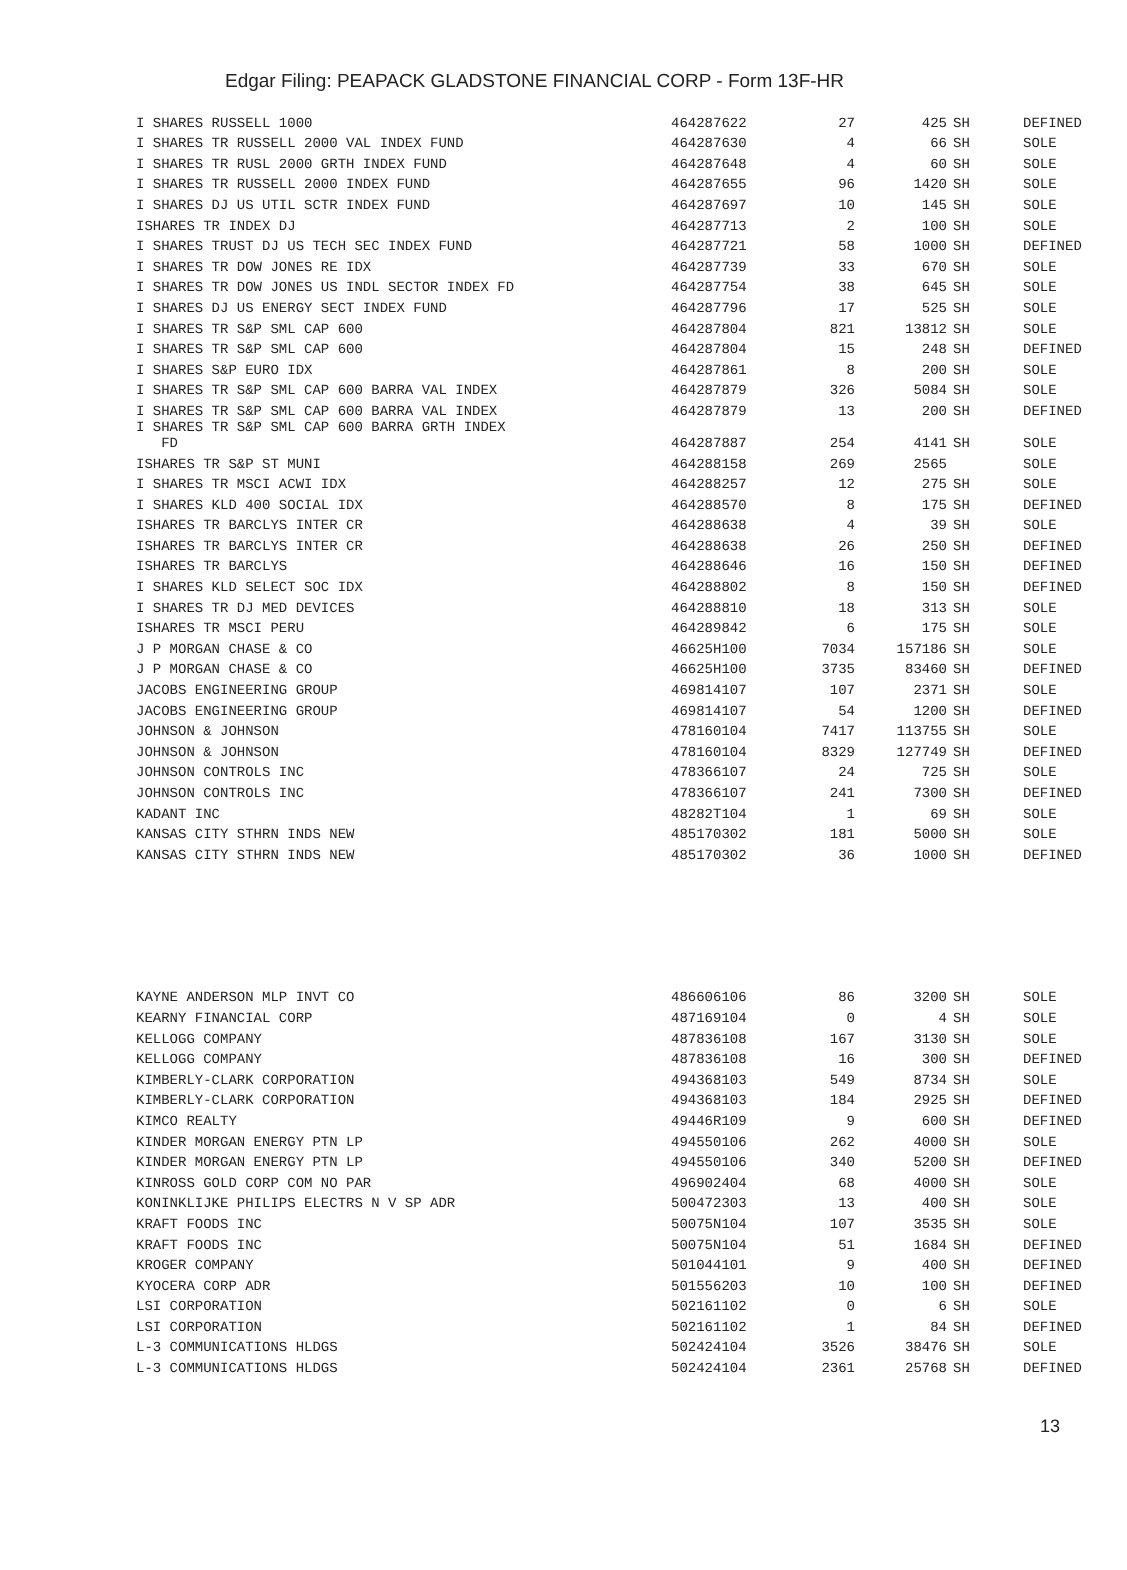Edgar Filing: PEAPACK GLADSTONE FINANCIAL CORP - Form 13F-HR
| I SHARES RUSSELL 1000 | 464287622 | 27 | 425 | SH | DEFINED |
| I SHARES TR RUSSELL 2000 VAL INDEX FUND | 464287630 | 4 | 66 | SH | SOLE |
| I SHARES TR RUSL 2000 GRTH INDEX FUND | 464287648 | 4 | 60 | SH | SOLE |
| I SHARES TR RUSSELL 2000 INDEX FUND | 464287655 | 96 | 1420 | SH | SOLE |
| I SHARES DJ US UTIL SCTR INDEX FUND | 464287697 | 10 | 145 | SH | SOLE |
| ISHARES TR INDEX DJ | 464287713 | 2 | 100 | SH | SOLE |
| I SHARES TRUST DJ US TECH SEC INDEX FUND | 464287721 | 58 | 1000 | SH | DEFINED |
| I SHARES TR DOW JONES RE IDX | 464287739 | 33 | 670 | SH | SOLE |
| I SHARES TR DOW JONES US INDL SECTOR INDEX FD | 464287754 | 38 | 645 | SH | SOLE |
| I SHARES DJ US ENERGY SECT INDEX FUND | 464287796 | 17 | 525 | SH | SOLE |
| I SHARES TR S&P SML CAP 600 | 464287804 | 821 | 13812 | SH | SOLE |
| I SHARES TR S&P SML CAP 600 | 464287804 | 15 | 248 | SH | DEFINED |
| I SHARES S&P EURO IDX | 464287861 | 8 | 200 | SH | SOLE |
| I SHARES TR S&P SML CAP 600 BARRA VAL INDEX | 464287879 | 326 | 5084 | SH | SOLE |
| I SHARES TR S&P SML CAP 600 BARRA VAL INDEX | 464287879 | 13 | 200 | SH | DEFINED |
| I SHARES TR S&P SML CAP 600 BARRA GRTH INDEX FD | 464287887 | 254 | 4141 | SH | SOLE |
| ISHARES TR S&P ST MUNI | 464288158 | 269 | 2565 | | SOLE |
| I SHARES TR MSCI ACWI IDX | 464288257 | 12 | 275 | SH | SOLE |
| I SHARES KLD 400 SOCIAL IDX | 464288570 | 8 | 175 | SH | DEFINED |
| ISHARES TR BARCLYS INTER CR | 464288638 | 4 | 39 | SH | SOLE |
| ISHARES TR BARCLYS INTER CR | 464288638 | 26 | 250 | SH | DEFINED |
| ISHARES TR BARCLYS | 464288646 | 16 | 150 | SH | DEFINED |
| I SHARES KLD SELECT SOC IDX | 464288802 | 8 | 150 | SH | DEFINED |
| I SHARES TR DJ MED DEVICES | 464288810 | 18 | 313 | SH | SOLE |
| ISHARES TR MSCI PERU | 464289842 | 6 | 175 | SH | SOLE |
| J P MORGAN CHASE & CO | 46625H100 | 7034 | 157186 | SH | SOLE |
| J P MORGAN CHASE & CO | 46625H100 | 3735 | 83460 | SH | DEFINED |
| JACOBS ENGINEERING GROUP | 469814107 | 107 | 2371 | SH | SOLE |
| JACOBS ENGINEERING GROUP | 469814107 | 54 | 1200 | SH | DEFINED |
| JOHNSON & JOHNSON | 478160104 | 7417 | 113755 | SH | SOLE |
| JOHNSON & JOHNSON | 478160104 | 8329 | 127749 | SH | DEFINED |
| JOHNSON CONTROLS INC | 478366107 | 24 | 725 | SH | SOLE |
| JOHNSON CONTROLS INC | 478366107 | 241 | 7300 | SH | DEFINED |
| KADANT INC | 48282T104 | 1 | 69 | SH | SOLE |
| KANSAS CITY STHRN INDS NEW | 485170302 | 181 | 5000 | SH | SOLE |
| KANSAS CITY STHRN INDS NEW | 485170302 | 36 | 1000 | SH | DEFINED |
| KAYNE ANDERSON MLP INVT CO | 486606106 | 86 | 3200 | SH | SOLE |
| KEARNY FINANCIAL CORP | 487169104 | 0 | 4 | SH | SOLE |
| KELLOGG COMPANY | 487836108 | 167 | 3130 | SH | SOLE |
| KELLOGG COMPANY | 487836108 | 16 | 300 | SH | DEFINED |
| KIMBERLY-CLARK CORPORATION | 494368103 | 549 | 8734 | SH | SOLE |
| KIMBERLY-CLARK CORPORATION | 494368103 | 184 | 2925 | SH | DEFINED |
| KIMCO REALTY | 49446R109 | 9 | 600 | SH | DEFINED |
| KINDER MORGAN ENERGY PTN LP | 494550106 | 262 | 4000 | SH | SOLE |
| KINDER MORGAN ENERGY PTN LP | 494550106 | 340 | 5200 | SH | DEFINED |
| KINROSS GOLD CORP COM NO PAR | 496902404 | 68 | 4000 | SH | SOLE |
| KONINKLIJKE PHILIPS ELECTRS N V SP ADR | 500472303 | 13 | 400 | SH | SOLE |
| KRAFT FOODS INC | 50075N104 | 107 | 3535 | SH | SOLE |
| KRAFT FOODS INC | 50075N104 | 51 | 1684 | SH | DEFINED |
| KROGER COMPANY | 501044101 | 9 | 400 | SH | DEFINED |
| KYOCERA CORP ADR | 501556203 | 10 | 100 | SH | DEFINED |
| LSI CORPORATION | 502161102 | 0 | 6 | SH | SOLE |
| LSI CORPORATION | 502161102 | 1 | 84 | SH | DEFINED |
| L-3 COMMUNICATIONS HLDGS | 502424104 | 3526 | 38476 | SH | SOLE |
| L-3 COMMUNICATIONS HLDGS | 502424104 | 2361 | 25768 | SH | DEFINED |
13